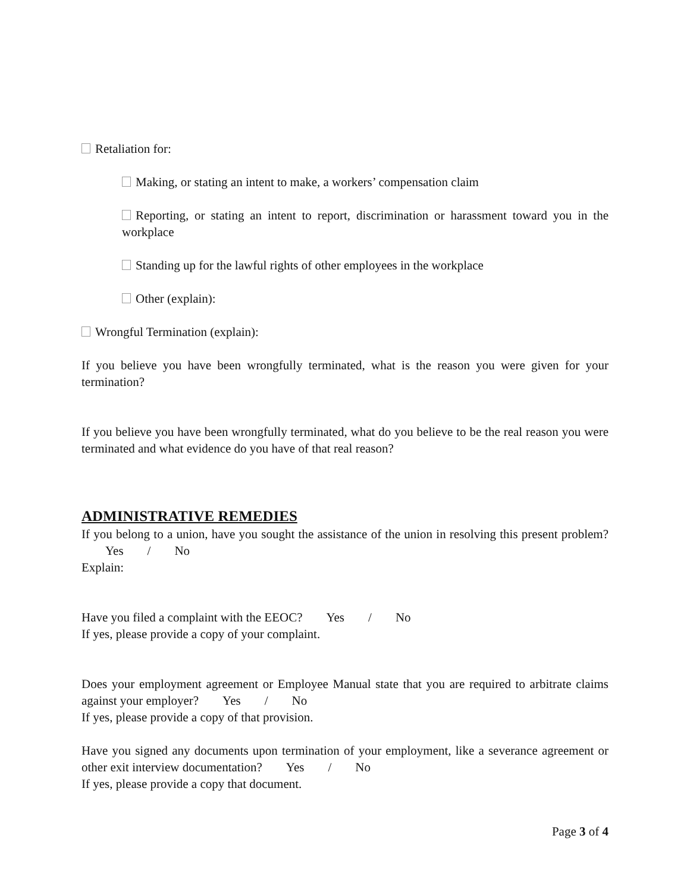Retaliation for:
Making, or stating an intent to make, a workers’ compensation claim
Reporting, or stating an intent to report, discrimination or harassment toward you in the workplace
Standing up for the lawful rights of other employees in the workplace
Other (explain):
Wrongful Termination (explain):
If you believe you have been wrongfully terminated, what is the reason you were given for your termination?
If you believe you have been wrongfully terminated, what do you believe to be the real reason you were terminated and what evidence do you have of that real reason?
ADMINISTRATIVE REMEDIES
If you belong to a union, have you sought the assistance of the union in resolving this present problem? Yes / No
Explain:
Have you filed a complaint with the EEOC? Yes / No
If yes, please provide a copy of your complaint.
Does your employment agreement or Employee Manual state that you are required to arbitrate claims against your employer? Yes / No
If yes, please provide a copy of that provision.
Have you signed any documents upon termination of your employment, like a severance agreement or other exit interview documentation? Yes / No
If yes, please provide a copy that document.
Page 3 of 4